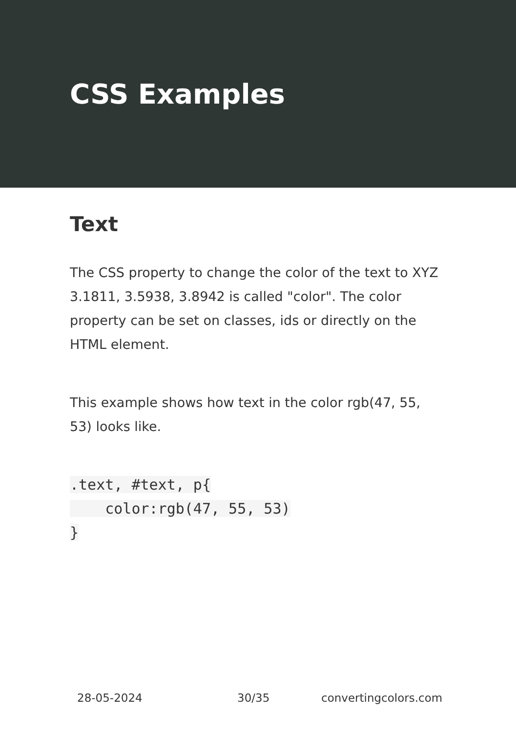CSS Examples
Text
The CSS property to change the color of the text to XYZ 3.1811, 3.5938, 3.8942 is called "color". The color property can be set on classes, ids or directly on the HTML element.
This example shows how text in the color rgb(47, 55, 53) looks like.
.text, #text, p{
    color:rgb(47, 55, 53)
}
28-05-2024 30/35 convertingcolors.com